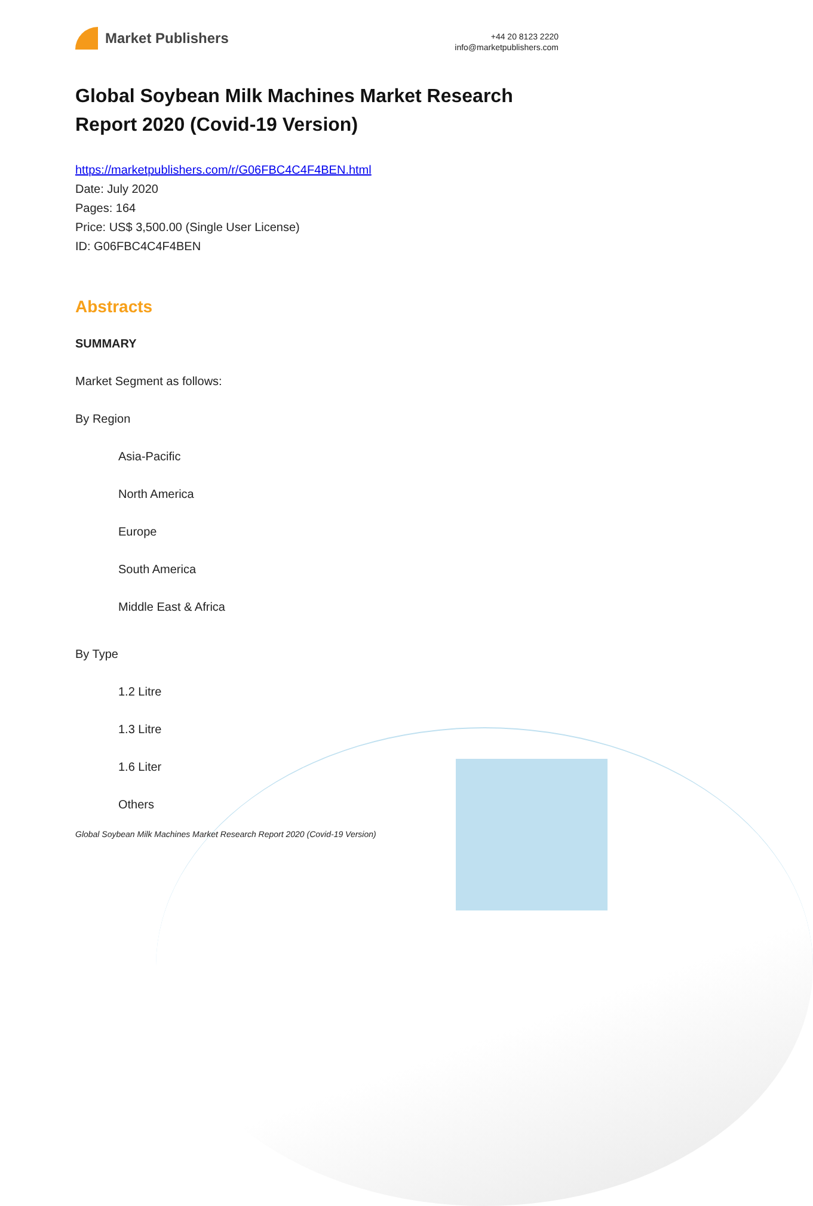Market Publishers
+44 20 8123 2220
info@marketpublishers.com
Global Soybean Milk Machines Market Research Report 2020 (Covid-19 Version)
https://marketpublishers.com/r/G06FBC4C4F4BEN.html
Date: July 2020
Pages: 164
Price: US$ 3,500.00 (Single User License)
ID: G06FBC4C4F4BEN
Abstracts
SUMMARY
Market Segment as follows:
By Region
Asia-Pacific
North America
Europe
South America
Middle East & Africa
By Type
1.2 Litre
1.3 Litre
1.6 Liter
Others
Global Soybean Milk Machines Market Research Report 2020 (Covid-19 Version)